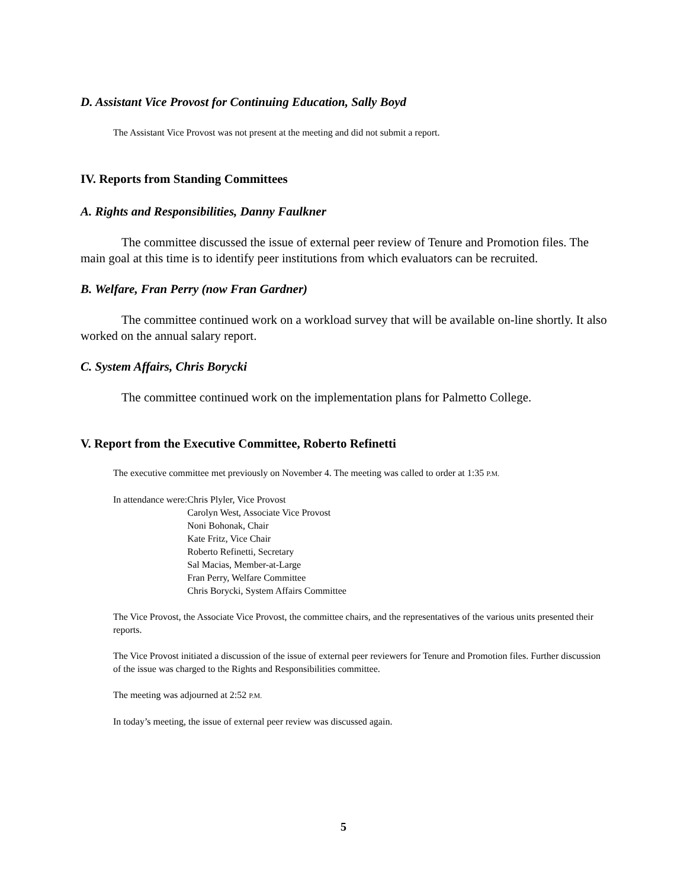D. Assistant Vice Provost for Continuing Education, Sally Boyd
The Assistant Vice Provost was not present at the meeting and did not submit a report.
IV. Reports from Standing Committees
A. Rights and Responsibilities, Danny Faulkner
The committee discussed the issue of external peer review of Tenure and Promotion files. The main goal at this time is to identify peer institutions from which evaluators can be recruited.
B. Welfare, Fran Perry (now Fran Gardner)
The committee continued work on a workload survey that will be available on-line shortly. It also worked on the annual salary report.
C. System Affairs, Chris Borycki
The committee continued work on the implementation plans for Palmetto College.
V. Report from the Executive Committee, Roberto Refinetti
The executive committee met previously on November 4. The meeting was called to order at 1:35 P.M.
| In attendance were: | Chris Plyler, Vice Provost Carolyn West, Associate Vice Provost Noni Bohonak, Chair Kate Fritz, Vice Chair Roberto Refinetti, Secretary Sal Macias, Member-at-Large Fran Perry, Welfare Committee Chris Borycki, System Affairs Committee |
The Vice Provost, the Associate Vice Provost, the committee chairs, and the representatives of the various units presented their reports.
The Vice Provost initiated a discussion of the issue of external peer reviewers for Tenure and Promotion files. Further discussion of the issue was charged to the Rights and Responsibilities committee.
The meeting was adjourned at 2:52 P.M.
In today’s meeting, the issue of external peer review was discussed again.
5